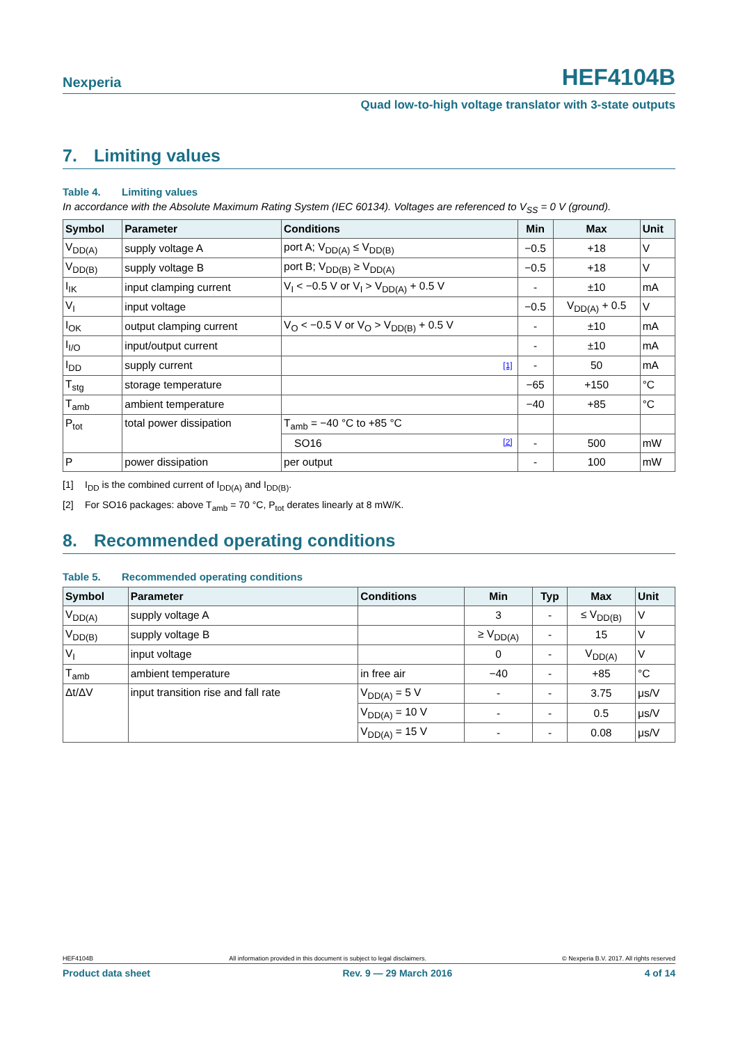Nexperia
HEF4104B
Quad low-to-high voltage translator with 3-state outputs
7. Limiting values
Table 4. Limiting values
In accordance with the Absolute Maximum Rating System (IEC 60134). Voltages are referenced to V<sub>SS</sub> = 0 V (ground).
| Symbol | Parameter | Conditions | Min | Max | Unit |
| --- | --- | --- | --- | --- | --- |
| V<sub>DD(A)</sub> | supply voltage A | port A; V<sub>DD(A)</sub> ≤ V<sub>DD(B)</sub> | −0.5 | +18 | V |
| V<sub>DD(B)</sub> | supply voltage B | port B; V<sub>DD(B)</sub> ≥ V<sub>DD(A)</sub> | −0.5 | +18 | V |
| I<sub>IK</sub> | input clamping current | V<sub>I</sub> < −0.5 V or V<sub>I</sub> > V<sub>DD(A)</sub> + 0.5 V | - | ±10 | mA |
| V<sub>I</sub> | input voltage | | −0.5 | V<sub>DD(A)</sub> + 0.5 | V |
| I<sub>OK</sub> | output clamping current | V<sub>O</sub> < −0.5 V or V<sub>O</sub> > V<sub>DD(B)</sub> + 0.5 V | - | ±10 | mA |
| I<sub>I/O</sub> | input/output current | | - | ±10 | mA |
| I<sub>DD</sub> | supply current | [1] | - | 50 | mA |
| T<sub>stg</sub> | storage temperature | | −65 | +150 | °C |
| T<sub>amb</sub> | ambient temperature | | −40 | +85 | °C |
| P<sub>tot</sub> | total power dissipation | T<sub>amb</sub> = −40 °C to +85 °C | | | |
| | | SO16 [2] | - | 500 | mW |
| P | power dissipation | per output | - | 100 | mW |
[1] I<sub>DD</sub> is the combined current of I<sub>DD(A)</sub> and I<sub>DD(B)</sub>.
[2] For SO16 packages: above T<sub>amb</sub> = 70 °C, P<sub>tot</sub> derates linearly at 8 mW/K.
8. Recommended operating conditions
Table 5. Recommended operating conditions
| Symbol | Parameter | Conditions | Min | Typ | Max | Unit |
| --- | --- | --- | --- | --- | --- | --- |
| V<sub>DD(A)</sub> | supply voltage A | | 3 | - | ≤ V<sub>DD(B)</sub> | V |
| V<sub>DD(B)</sub> | supply voltage B | | ≥ V<sub>DD(A)</sub> | - | 15 | V |
| V<sub>I</sub> | input voltage | | 0 | - | V<sub>DD(A)</sub> | V |
| T<sub>amb</sub> | ambient temperature | in free air | −40 | - | +85 | °C |
| Δt/ΔV | input transition rise and fall rate | V<sub>DD(A)</sub> = 5 V | - | - | 3.75 | μs/V |
| | | V<sub>DD(A)</sub> = 10 V | - | - | 0.5 | μs/V |
| | | V<sub>DD(A)</sub> = 15 V | - | - | 0.08 | μs/V |
HEF4104B All information provided in this document is subject to legal disclaimers. © Nexperia B.V. 2017. All rights reserved
Product data sheet Rev. 9 — 29 March 2016 4 of 14